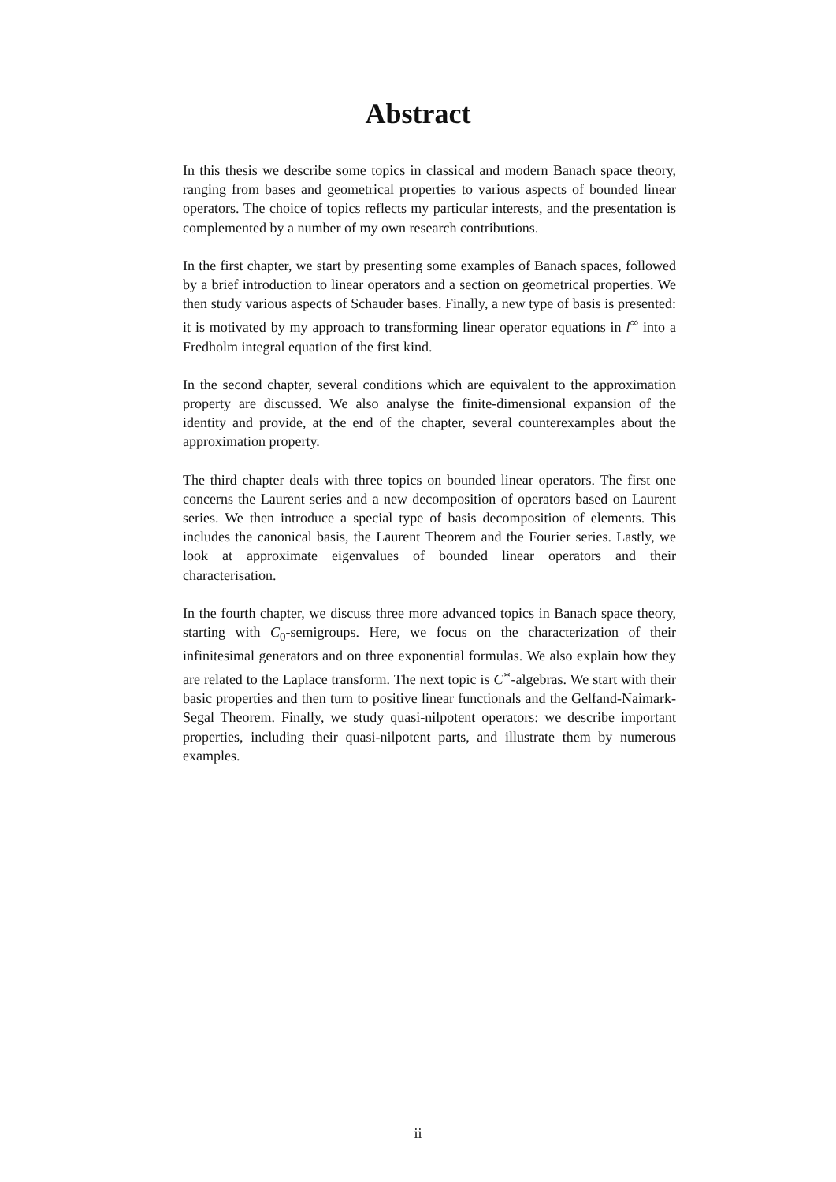Abstract
In this thesis we describe some topics in classical and modern Banach space theory, ranging from bases and geometrical properties to various aspects of bounded linear operators. The choice of topics reflects my particular interests, and the presentation is complemented by a number of my own research contributions.
In the first chapter, we start by presenting some examples of Banach spaces, followed by a brief introduction to linear operators and a section on geometrical properties. We then study various aspects of Schauder bases. Finally, a new type of basis is presented: it is motivated by my approach to transforming linear operator equations in l<sup>∞</sup> into a Fredholm integral equation of the first kind.
In the second chapter, several conditions which are equivalent to the approximation property are discussed. We also analyse the finite-dimensional expansion of the identity and provide, at the end of the chapter, several counterexamples about the approximation property.
The third chapter deals with three topics on bounded linear operators. The first one concerns the Laurent series and a new decomposition of operators based on Laurent series. We then introduce a special type of basis decomposition of elements. This includes the canonical basis, the Laurent Theorem and the Fourier series. Lastly, we look at approximate eigenvalues of bounded linear operators and their characterisation.
In the fourth chapter, we discuss three more advanced topics in Banach space theory, starting with C<sub>0</sub>-semigroups. Here, we focus on the characterization of their infinitesimal generators and on three exponential formulas. We also explain how they are related to the Laplace transform. The next topic is C<sup>∗</sup>-algebras. We start with their basic properties and then turn to positive linear functionals and the Gelfand-Naimark-Segal Theorem. Finally, we study quasi-nilpotent operators: we describe important properties, including their quasi-nilpotent parts, and illustrate them by numerous examples.
ii